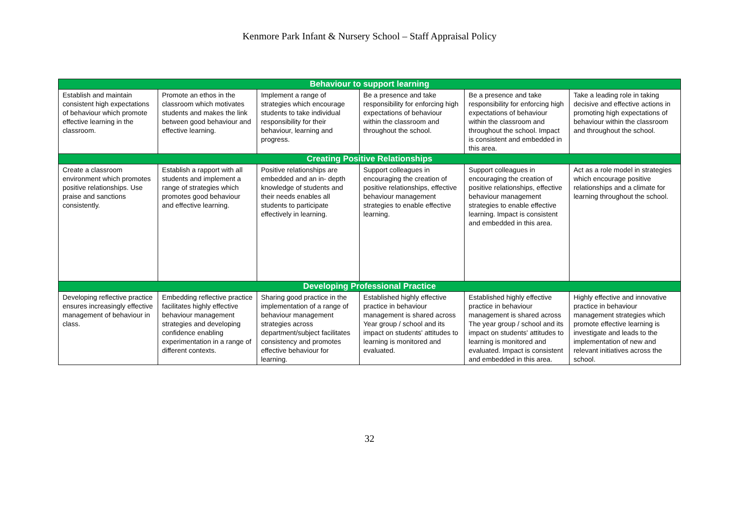Kenmore Park Infant & Nursery School – Staff Appraisal Policy
| Behaviour to support learning | | | | | |
| --- | --- | --- | --- | --- | --- |
| Establish and maintain consistent high expectations of behaviour which promote effective learning in the classroom. | Promote an ethos in the classroom which motivates students and makes the link between good behaviour and effective learning. | Implement a range of strategies which encourage students to take individual responsibility for their behaviour, learning and progress. | Be a presence and take responsibility for enforcing high expectations of behaviour within the classroom and throughout the school. | Be a presence and take responsibility for enforcing high expectations of behaviour within the classroom and throughout the school. Impact is consistent and embedded in this area. | Take a leading role in taking decisive and effective actions in promoting high expectations of behaviour within the classroom and throughout the school. |
| Creating Positive Relationships | | | | | |
| Create a classroom environment which promotes positive relationships. Use praise and sanctions consistently. | Establish a rapport with all students and implement a range of strategies which promotes good behaviour and effective learning. | Positive relationships are embedded and an in- depth knowledge of students and their needs enables all students to participate effectively in learning. | Support colleagues in encouraging the creation of positive relationships, effective behaviour management strategies to enable effective learning. | Support colleagues in encouraging the creation of positive relationships, effective behaviour management strategies to enable effective learning. Impact is consistent and embedded in this area. | Act as a role model in strategies which encourage positive relationships and a climate for learning throughout the school. |
| Developing Professional Practice | | | | | |
| Developing reflective practice ensures increasingly effective management of behaviour in class. | Embedding reflective practice facilitates highly effective behaviour management strategies and developing confidence enabling experimentation in a range of different contexts. | Sharing good practice in the implementation of a range of behaviour management strategies across department/subject facilitates consistency and promotes effective behaviour for learning. | Established highly effective practice in behaviour management is shared across Year group / school and its impact on students' attitudes to learning is monitored and evaluated. | Established highly effective practice in behaviour management is shared across The year group / school and its impact on students' attitudes to learning is monitored and evaluated. Impact is consistent and embedded in this area. | Highly effective and innovative practice in behaviour management strategies which promote effective learning is investigate and leads to the implementation of new and relevant initiatives across the school. |
32